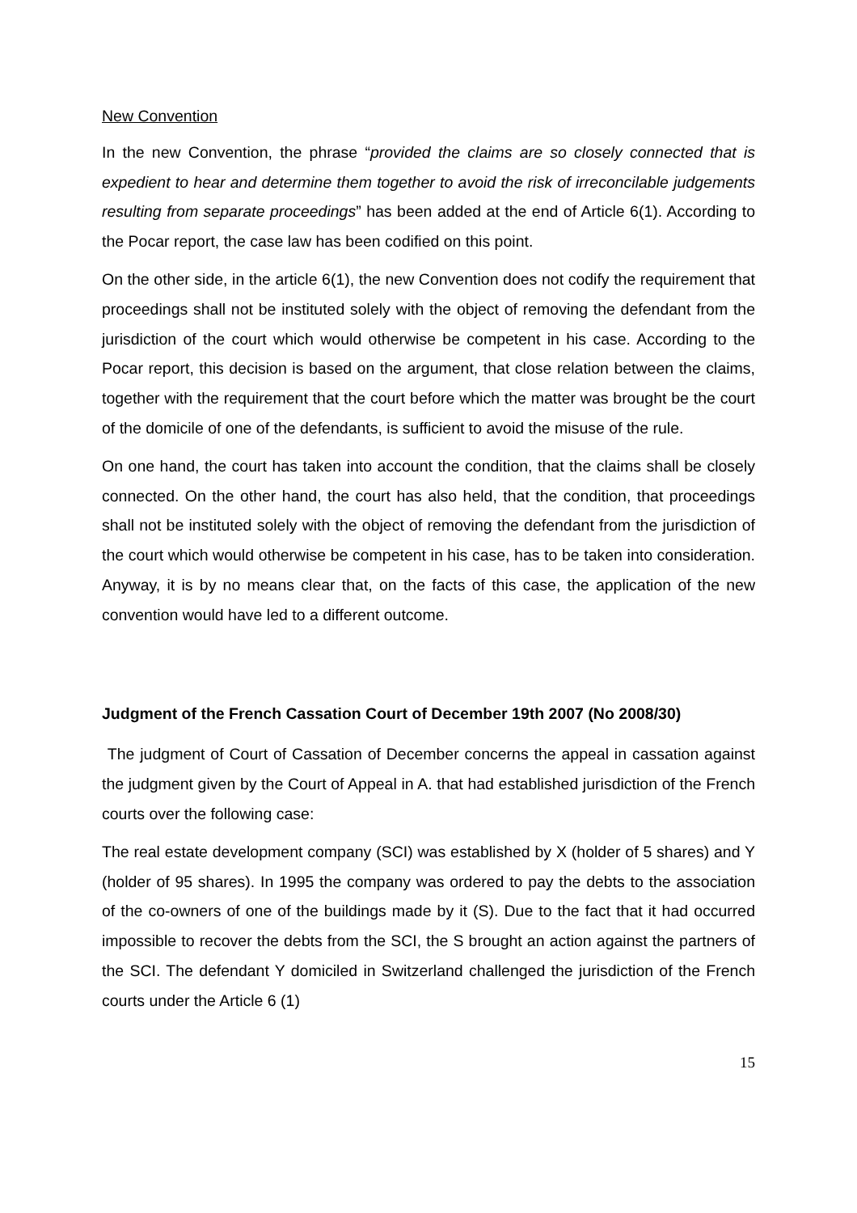New Convention
In the new Convention, the phrase “provided the claims are so closely connected that is expedient to hear and determine them together to avoid the risk of irreconcilable judgements resulting from separate proceedings” has been added at the end of Article 6(1). According to the Pocar report, the case law has been codified on this point.
On the other side, in the article 6(1), the new Convention does not codify the requirement that proceedings shall not be instituted solely with the object of removing the defendant from the jurisdiction of the court which would otherwise be competent in his case. According to the Pocar report, this decision is based on the argument, that close relation between the claims, together with the requirement that the court before which the matter was brought be the court of the domicile of one of the defendants, is sufficient to avoid the misuse of the rule.
On one hand, the court has taken into account the condition, that the claims shall be closely connected. On the other hand, the court has also held, that the condition, that proceedings shall not be instituted solely with the object of removing the defendant from the jurisdiction of the court which would otherwise be competent in his case, has to be taken into consideration. Anyway, it is by no means clear that, on the facts of this case, the application of the new convention would have led to a different outcome.
Judgment of the French Cassation Court of December 19th 2007 (No 2008/30)
The judgment of Court of Cassation of December concerns the appeal in cassation against the judgment given by the Court of Appeal in A. that had established jurisdiction of the French courts over the following case:
The real estate development company (SCI) was established by X (holder of 5 shares) and Y (holder of 95 shares). In 1995 the company was ordered to pay the debts to the association of the co-owners of one of the buildings made by it (S). Due to the fact that it had occurred impossible to recover the debts from the SCI, the S brought an action against the partners of the SCI. The defendant Y domiciled in Switzerland challenged the jurisdiction of the French courts under the Article 6 (1)
15